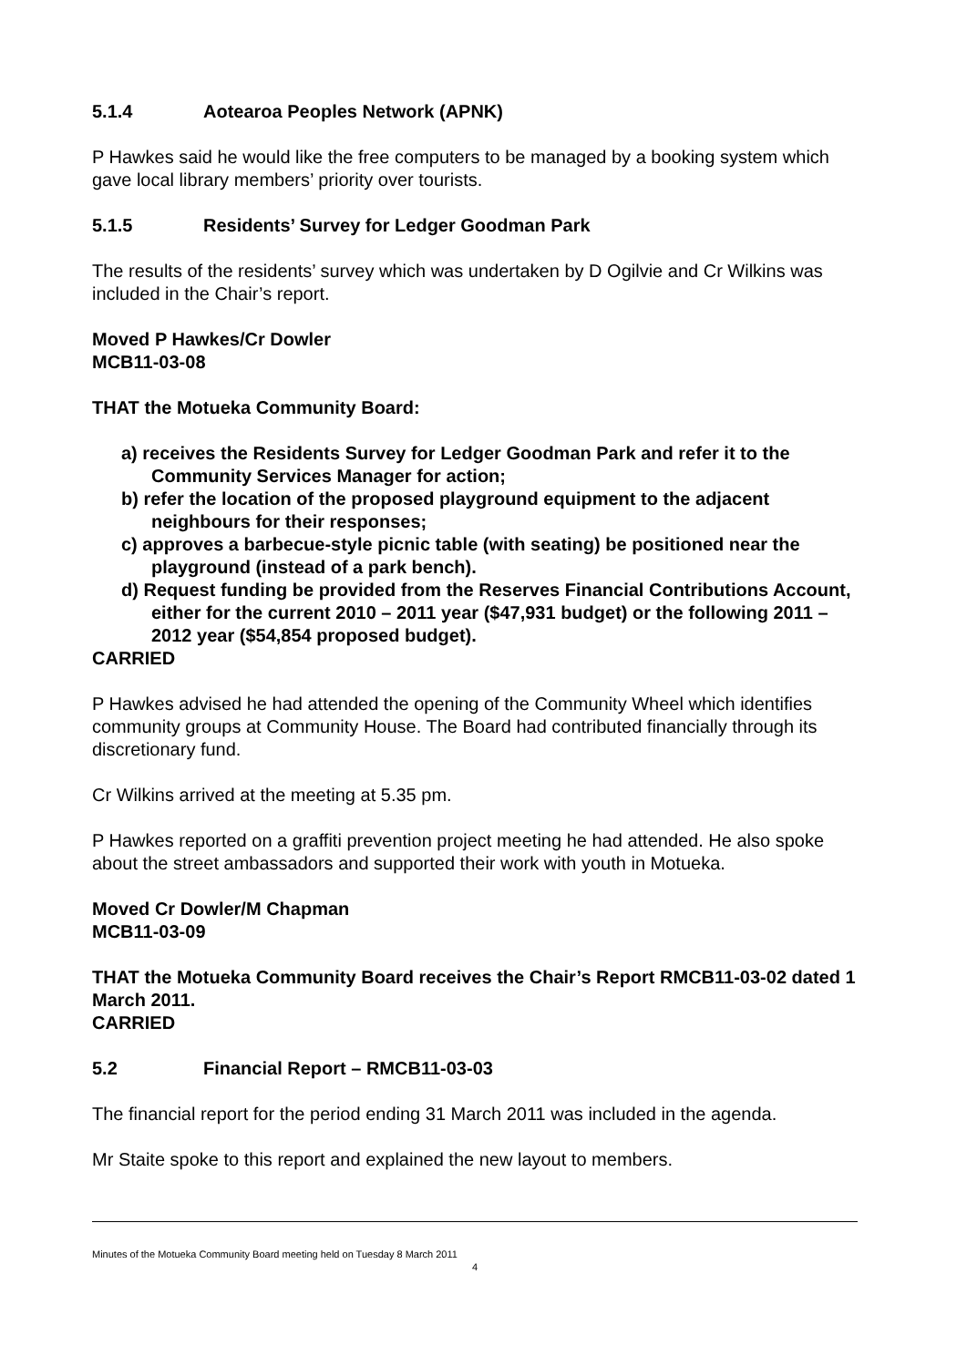5.1.4 Aotearoa Peoples Network (APNK)
P Hawkes said he would like the free computers to be managed by a booking system which gave local library members’ priority over tourists.
5.1.5 Residents’ Survey for Ledger Goodman Park
The results of the residents’ survey which was undertaken by D Ogilvie and Cr Wilkins was included in the Chair’s report.
Moved P Hawkes/Cr Dowler
MCB11-03-08
THAT the Motueka Community Board:
a) receives the Residents Survey for Ledger Goodman Park and refer it to the Community Services Manager for action;
b) refer the location of the proposed playground equipment to the adjacent neighbours for their responses;
c) approves a barbecue-style picnic table (with seating) be positioned near the playground (instead of a park bench).
d) Request funding be provided from the Reserves Financial Contributions Account, either for the current 2010 – 2011 year ($47,931 budget) or the following 2011 – 2012 year ($54,854 proposed budget).
CARRIED
P Hawkes advised he had attended the opening of the Community Wheel which identifies community groups at Community House. The Board had contributed financially through its discretionary fund.
Cr Wilkins arrived at the meeting at 5.35 pm.
P Hawkes reported on a graffiti prevention project meeting he had attended. He also spoke about the street ambassadors and supported their work with youth in Motueka.
Moved Cr Dowler/M Chapman
MCB11-03-09
THAT the Motueka Community Board receives the Chair’s Report RMCB11-03-02 dated 1 March 2011.
CARRIED
5.2 Financial Report – RMCB11-03-03
The financial report for the period ending 31 March 2011 was included in the agenda.
Mr Staite spoke to this report and explained the new layout to members.
Minutes of the Motueka Community Board meeting held on Tuesday 8 March 2011
4